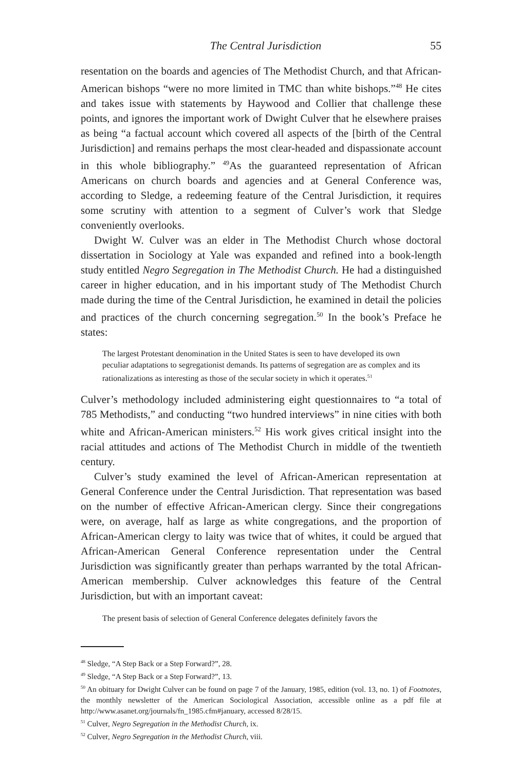The Central Jurisdiction 55
resentation on the boards and agencies of The Methodist Church, and that African-American bishops “were no more limited in TMC than white bishops.”<sup>48</sup> He cites and takes issue with statements by Haywood and Collier that challenge these points, and ignores the important work of Dwight Culver that he elsewhere praises as being “a factual account which covered all aspects of the [birth of the Central Jurisdiction] and remains perhaps the most clear-headed and dispassionate account in this whole bibliography.” <sup>49</sup>As the guaranteed representation of African Americans on church boards and agencies and at General Conference was, according to Sledge, a redeeming feature of the Central Jurisdiction, it requires some scrutiny with attention to a segment of Culver’s work that Sledge conveniently overlooks.
Dwight W. Culver was an elder in The Methodist Church whose doctoral dissertation in Sociology at Yale was expanded and refined into a book-length study entitled Negro Segregation in The Methodist Church. He had a distinguished career in higher education, and in his important study of The Methodist Church made during the time of the Central Jurisdiction, he examined in detail the policies and practices of the church concerning segregation.<sup>50</sup> In the book’s Preface he states:
The largest Protestant denomination in the United States is seen to have developed its own peculiar adaptations to segregationist demands. Its patterns of segregation are as complex and its rationalizations as interesting as those of the secular society in which it operates.<sup>51</sup>
Culver’s methodology included administering eight questionnaires to “a total of 785 Methodists,” and conducting “two hundred interviews” in nine cities with both white and African-American ministers.<sup>52</sup> His work gives critical insight into the racial attitudes and actions of The Methodist Church in middle of the twentieth century.
Culver’s study examined the level of African-American representation at General Conference under the Central Jurisdiction. That representation was based on the number of effective African-American clergy. Since their congregations were, on average, half as large as white congregations, and the proportion of African-American clergy to laity was twice that of whites, it could be argued that African-American General Conference representation under the Central Jurisdiction was significantly greater than perhaps warranted by the total African-American membership. Culver acknowledges this feature of the Central Jurisdiction, but with an important caveat:
The present basis of selection of General Conference delegates definitely favors the
<sup>48</sup> Sledge, “A Step Back or a Step Forward?”, 28.
<sup>49</sup> Sledge, “A Step Back or a Step Forward?”, 13.
<sup>50</sup> An obituary for Dwight Culver can be found on page 7 of the January, 1985, edition (vol. 13, no. 1) of Footnotes, the monthly newsletter of the American Sociological Association, accessible online as a pdf file at http://www.asanet.org/journals/fn_1985.cfm#january, accessed 8/28/15.
<sup>51</sup> Culver, Negro Segregation in the Methodist Church, ix.
<sup>52</sup> Culver, Negro Segregation in the Methodist Church, viii.